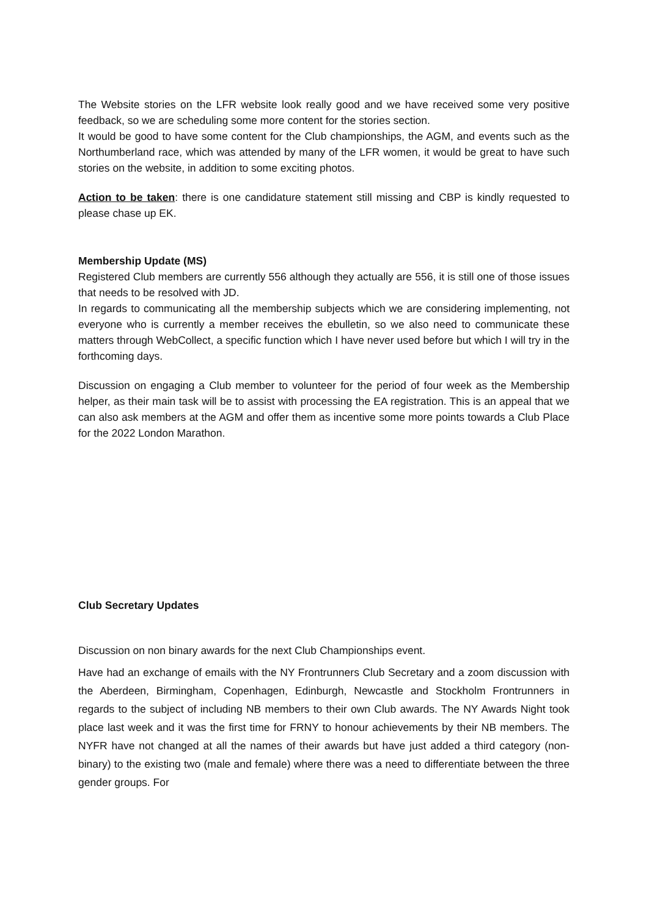The Website stories on the LFR website look really good and we have received some very positive feedback, so we are scheduling some more content for the stories section.
It would be good to have some content for the Club championships, the AGM, and events such as the Northumberland race, which was attended by many of the LFR women, it would be great to have such stories on the website, in addition to some exciting photos.
Action to be taken: there is one candidature statement still missing and CBP is kindly requested to please chase up EK.
Membership Update (MS)
Registered Club members are currently 556 although they actually are 556, it is still one of those issues that needs to be resolved with JD.
In regards to communicating all the membership subjects which we are considering implementing, not everyone who is currently a member receives the ebulletin, so we also need to communicate these matters through WebCollect, a specific function which I have never used before but which I will try in the forthcoming days.
Discussion on engaging a Club member to volunteer for the period of four week as the Membership helper, as their main task will be to assist with processing the EA registration. This is an appeal that we can also ask members at the AGM and offer them as incentive some more points towards a Club Place for the 2022 London Marathon.
Club Secretary Updates
Discussion on non binary awards for the next Club Championships event.
Have had an exchange of emails with the NY Frontrunners Club Secretary and a zoom discussion with the Aberdeen, Birmingham, Copenhagen, Edinburgh, Newcastle and Stockholm Frontrunners in regards to the subject of including NB members to their own Club awards. The NY Awards Night took place last week and it was the first time for FRNY to honour achievements by their NB members. The NYFR have not changed at all the names of their awards but have just added a third category (non-binary) to the existing two (male and female) where there was a need to differentiate between the three gender groups. For